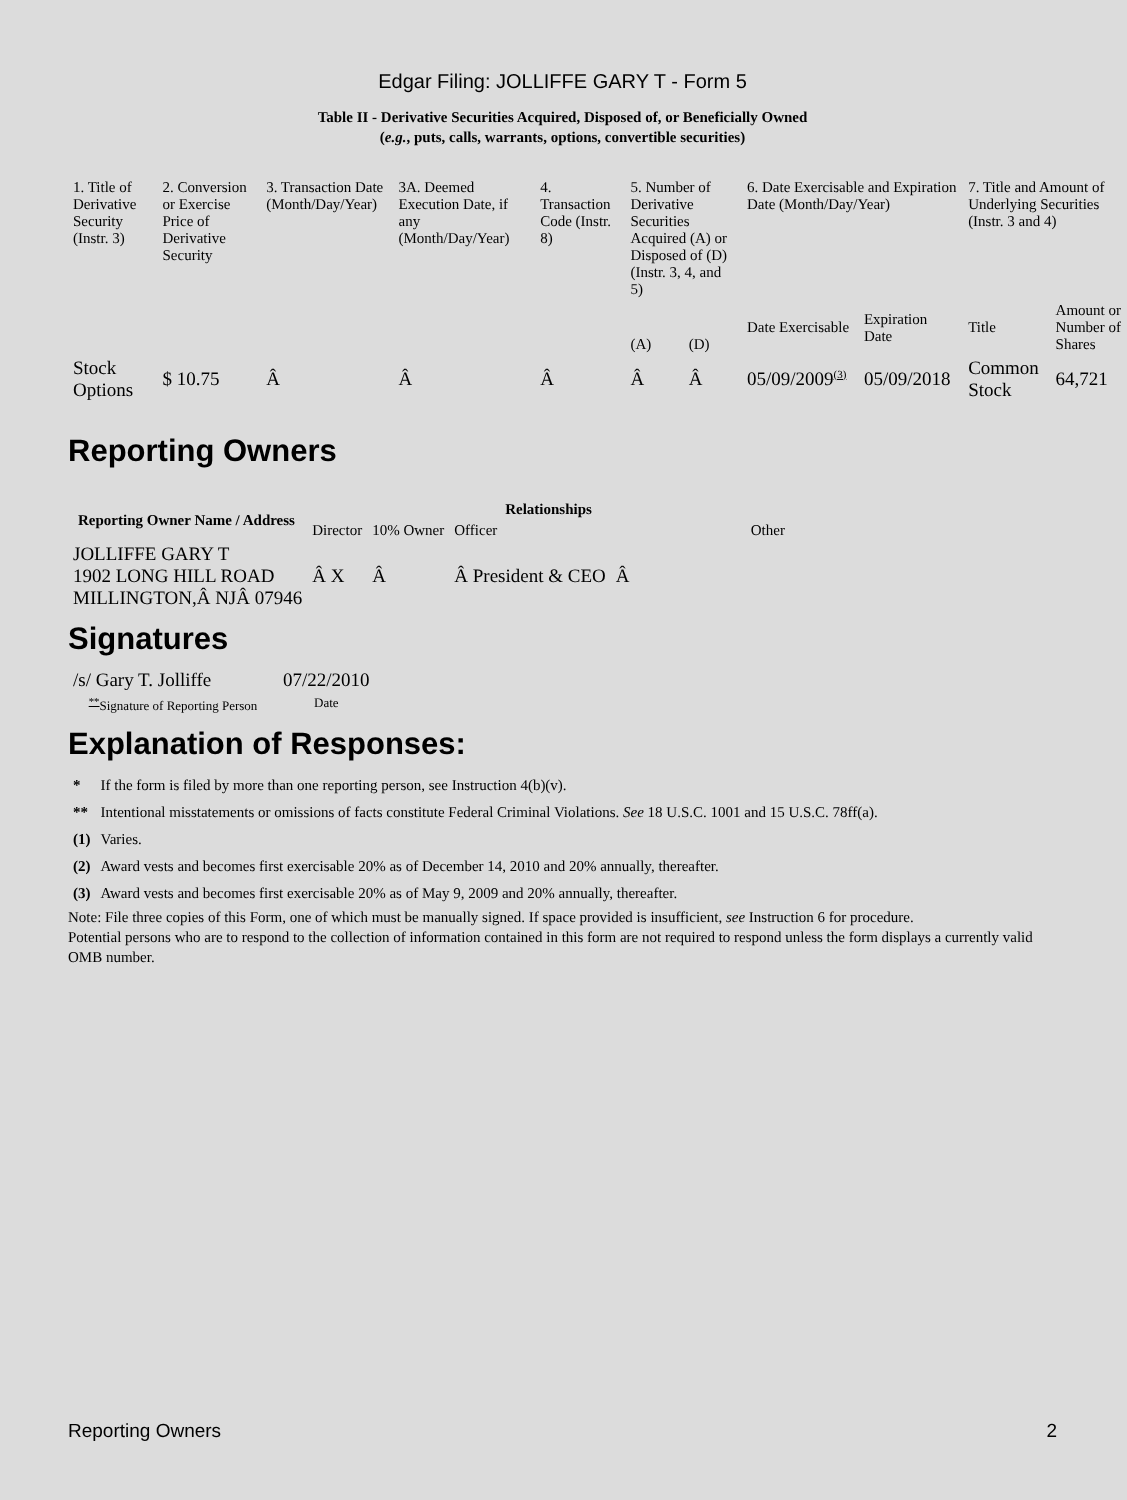Edgar Filing: JOLLIFFE GARY T - Form 5
Table II - Derivative Securities Acquired, Disposed of, or Beneficially Owned
(e.g., puts, calls, warrants, options, convertible securities)
| 1. Title of Derivative Security (Instr. 3) | 2. Conversion or Exercise Price of Derivative Security | 3. Transaction Date (Month/Day/Year) | 3A. Deemed Execution Date, if any (Month/Day/Year) | 4. Transaction Code (Instr. 8) | 5. Number of Derivative Securities Acquired (A) or Disposed of (D) (Instr. 3, 4, and 5) | | 6. Date Exercisable and Expiration Date (Month/Day/Year) | | 7. Title and Amount of Underlying Securities (Instr. 3 and 4) | |
| | | | | | (A) | (D) | Date Exercisable | Expiration Date | Title | Amount or Number of Shares |
| Stock Options | $ 10.75 | Â | Â | Â | Â | Â | 05/09/2009<sup>(3)</sup> | 05/09/2018 | Common Stock | 64,721 |
Reporting Owners
| Reporting Owner Name / Address | Relationships | | | |
| --- | --- | --- | --- | --- |
| | Director | 10% Owner | Officer | Other |
| JOLLIFFE GARY T 1902 LONG HILL ROAD MILLINGTON,Â NJÂ 07946 | Â X | Â | Â President & CEO | Â |
Signatures
| /s/ Gary T. Jolliffe | 07/22/2010 |
| <sup>**</sup> Signature of Reporting Person | Date |
Explanation of Responses:
| * | If the form is filed by more than one reporting person, see Instruction 4(b)(v). |
| ** | Intentional misstatements or omissions of facts constitute Federal Criminal Violations. See 18 U.S.C. 1001 and 15 U.S.C. 78ff(a). |
| (1) | Varies. |
| (2) | Award vests and becomes first exercisable 20% as of December 14, 2010 and 20% annually, thereafter. |
| (3) | Award vests and becomes first exercisable 20% as of May 9, 2009 and 20% annually, thereafter. |
Note: File three copies of this Form, one of which must be manually signed. If space provided is insufficient, see Instruction 6 for procedure.
Potential persons who are to respond to the collection of information contained in this form are not required to respond unless the form displays a currently valid OMB number.
Reporting Owners 2